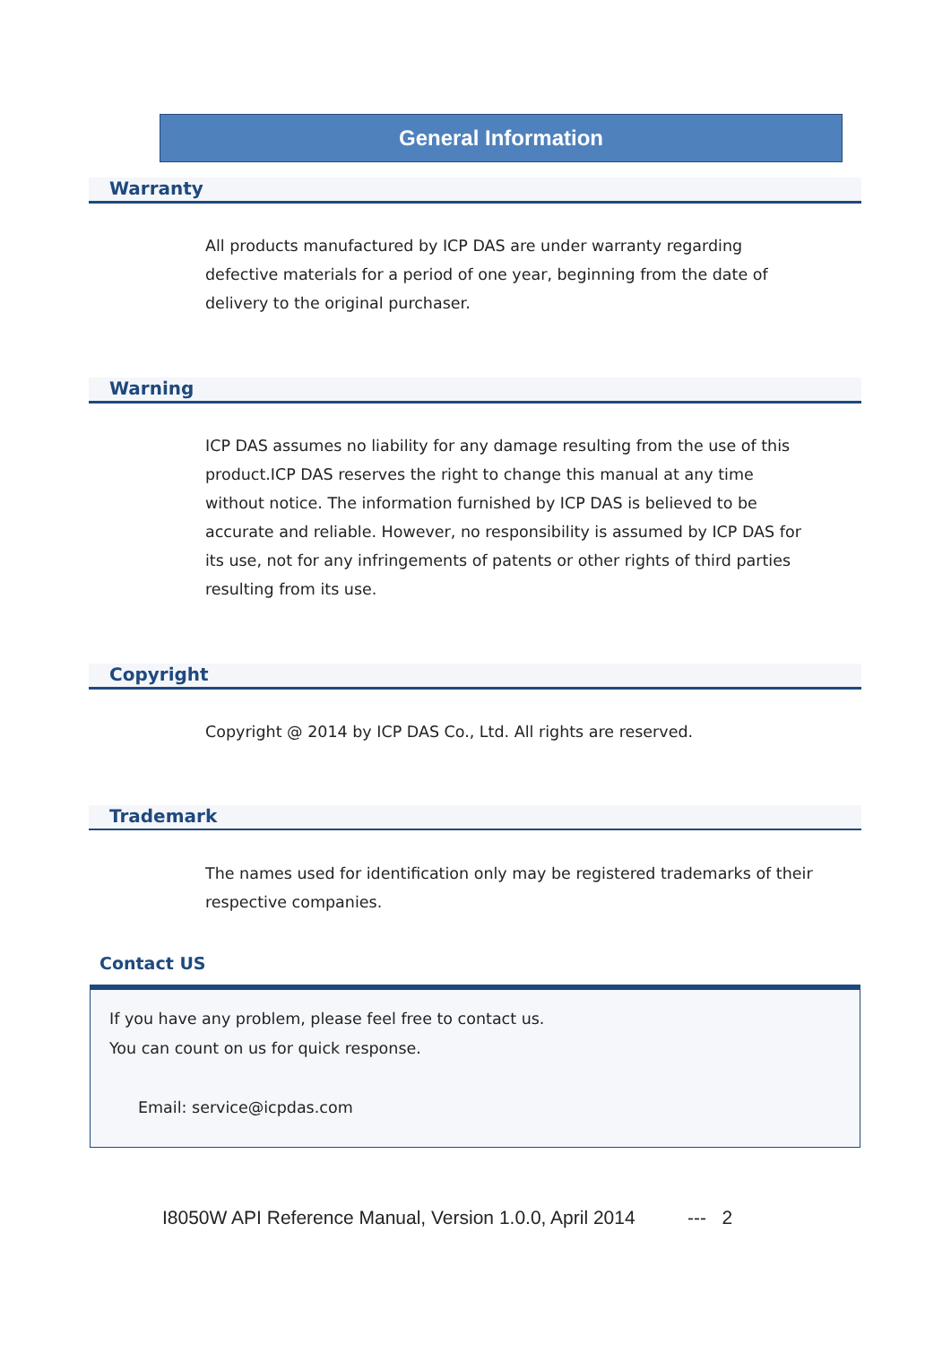General Information
Warranty
All products manufactured by ICP DAS are under warranty regarding defective materials for a period of one year, beginning from the date of delivery to the original purchaser.
Warning
ICP DAS assumes no liability for any damage resulting from the use of this product.ICP DAS reserves the right to change this manual at any time without notice. The information furnished by ICP DAS is believed to be accurate and reliable. However, no responsibility is assumed by ICP DAS for its use, not for any infringements of patents or other rights of third parties resulting from its use.
Copyright
Copyright @ 2014 by ICP DAS Co., Ltd. All rights are reserved.
Trademark
The names used for identification only may be registered trademarks of their respective companies.
Contact US
If you have any problem, please feel free to contact us.
You can count on us for quick response.
Email: service@icpdas.com
I8050W API Reference Manual, Version 1.0.0, April 2014 --- 2